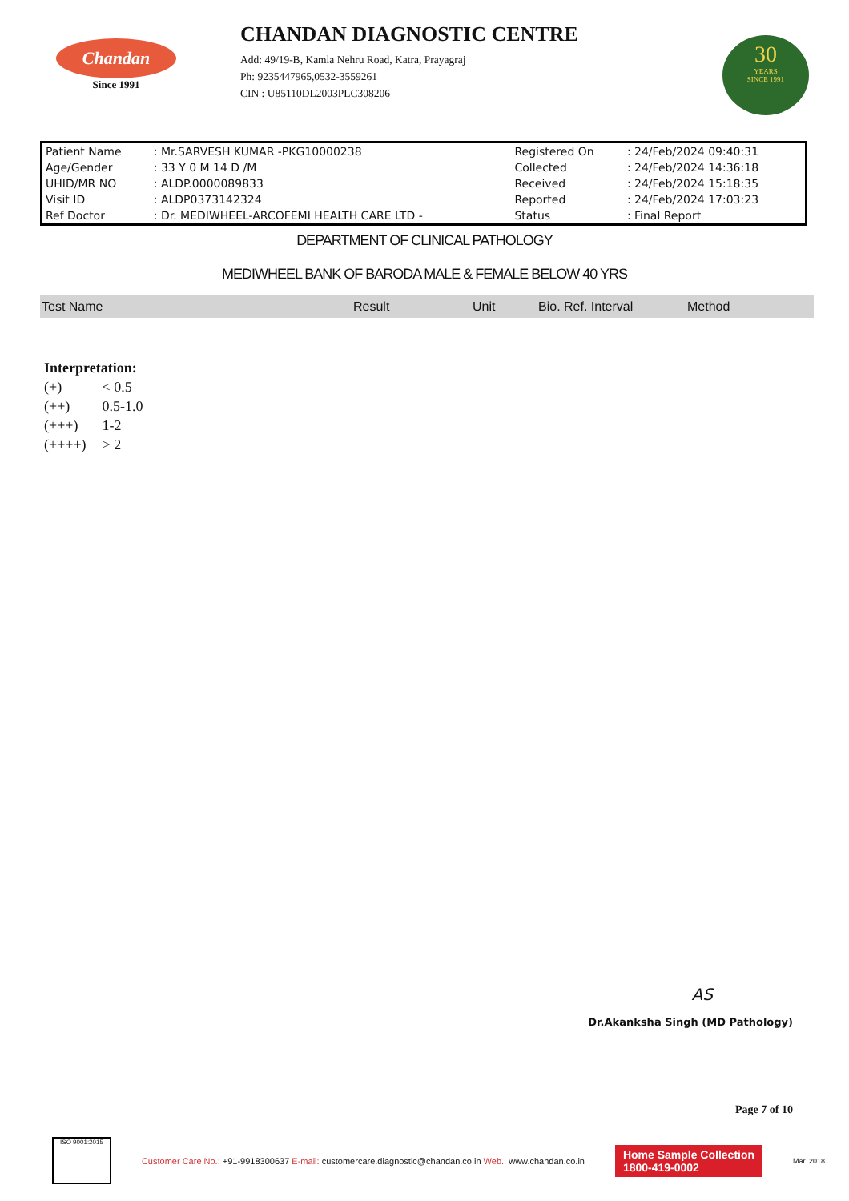Chandan
Since 1991
CHANDAN DIAGNOSTIC CENTRE
Add: 49/19-B, Kamla Nehru Road, Katra, Prayagraj
Ph: 9235447965,0532-3559261
CIN : U85110DL2003PLC308206
30
YEARS
SINCE 1991
| Patient Name | : Mr.SARVESH KUMAR -PKG10000238 | Registered On | : 24/Feb/2024 09:40:31 |
| Age/Gender | : 33 Y 0 M 14 D /M | Collected | : 24/Feb/2024 14:36:18 |
| UHID/MR NO | : ALDP.0000089833 | Received | : 24/Feb/2024 15:18:35 |
| Visit ID | : ALDP0373142324 | Reported | : 24/Feb/2024 17:03:23 |
| Ref Doctor | : Dr. MEDIWHEEL-ARCOFEMI HEALTH CARE LTD - | Status | : Final Report |
DEPARTMENT OF CLINICAL PATHOLOGY
MEDIWHEEL BANK OF BARODA MALE & FEMALE BELOW 40 YRS
| Test Name | Result | Unit | Bio. Ref. Interval | Method |
| --- | --- | --- | --- | --- |
Interpretation:
| (+) | < 0.5 |
| (++) | 0.5-1.0 |
| (+++) | 1-2 |
| (++++) | > 2 |
AS
Dr.Akanksha Singh (MD Pathology)
Page 7 of 10
ISO 9001:2015
Customer Care No.: +91-9918300637 E-mail: customercare.diagnostic@chandan.co.in Web.: www.chandan.co.in
Home Sample Collection
1800-419-0002
Mar. 2018